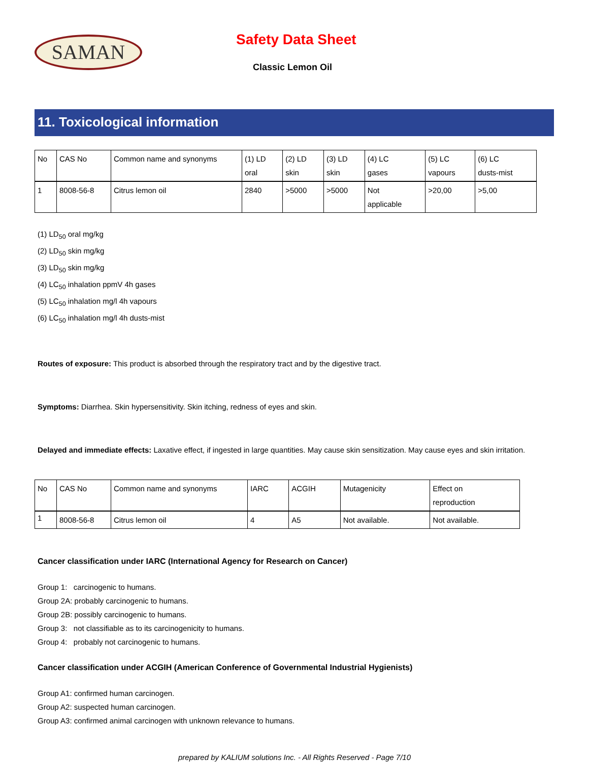SAMAN Safety Data Sheet
Classic Lemon Oil
11. Toxicological information
| No | CAS No | Common name and synonyms | (1) LD oral | (2) LD skin | (3) LD skin | (4) LC gases | (5) LC vapours | (6) LC dusts-mist |
| 1 | 8008-56-8 | Citrus lemon oil | 2840 | >5000 | >5000 | Not applicable | >20,00 | >5,00 |
(1) LD<sub>50</sub> oral mg/kg
(2) LD<sub>50</sub> skin mg/kg
(3) LD<sub>50</sub> skin mg/kg
(4) LC<sub>50</sub> inhalation ppmV 4h gases
(5) LC<sub>50</sub> inhalation mg/l 4h vapours
(6) LC<sub>50</sub> inhalation mg/l 4h dusts-mist
Routes of exposure: This product is absorbed through the respiratory tract and by the digestive tract.
Symptoms: Diarrhea. Skin hypersensitivity. Skin itching, redness of eyes and skin.
Delayed and immediate effects: Laxative effect, if ingested in large quantities. May cause skin sensitization. May cause eyes and skin irritation.
| No | CAS No | Common name and synonyms | IARC | ACGIH | Mutagenicity | Effect on reproduction |
| 1 | 8008-56-8 | Citrus lemon oil | 4 | A5 | Not available. | Not available. |
Cancer classification under IARC (International Agency for Research on Cancer)
Group 1: carcinogenic to humans.
Group 2A: probably carcinogenic to humans.
Group 2B: possibly carcinogenic to humans.
Group 3: not classifiable as to its carcinogenicity to humans.
Group 4: probably not carcinogenic to humans.
Cancer classification under ACGIH (American Conference of Governmental Industrial Hygienists)
Group A1: confirmed human carcinogen.
Group A2: suspected human carcinogen.
Group A3: confirmed animal carcinogen with unknown relevance to humans.
prepared by KALIUM solutions Inc. - All Rights Reserved - Page 7/10